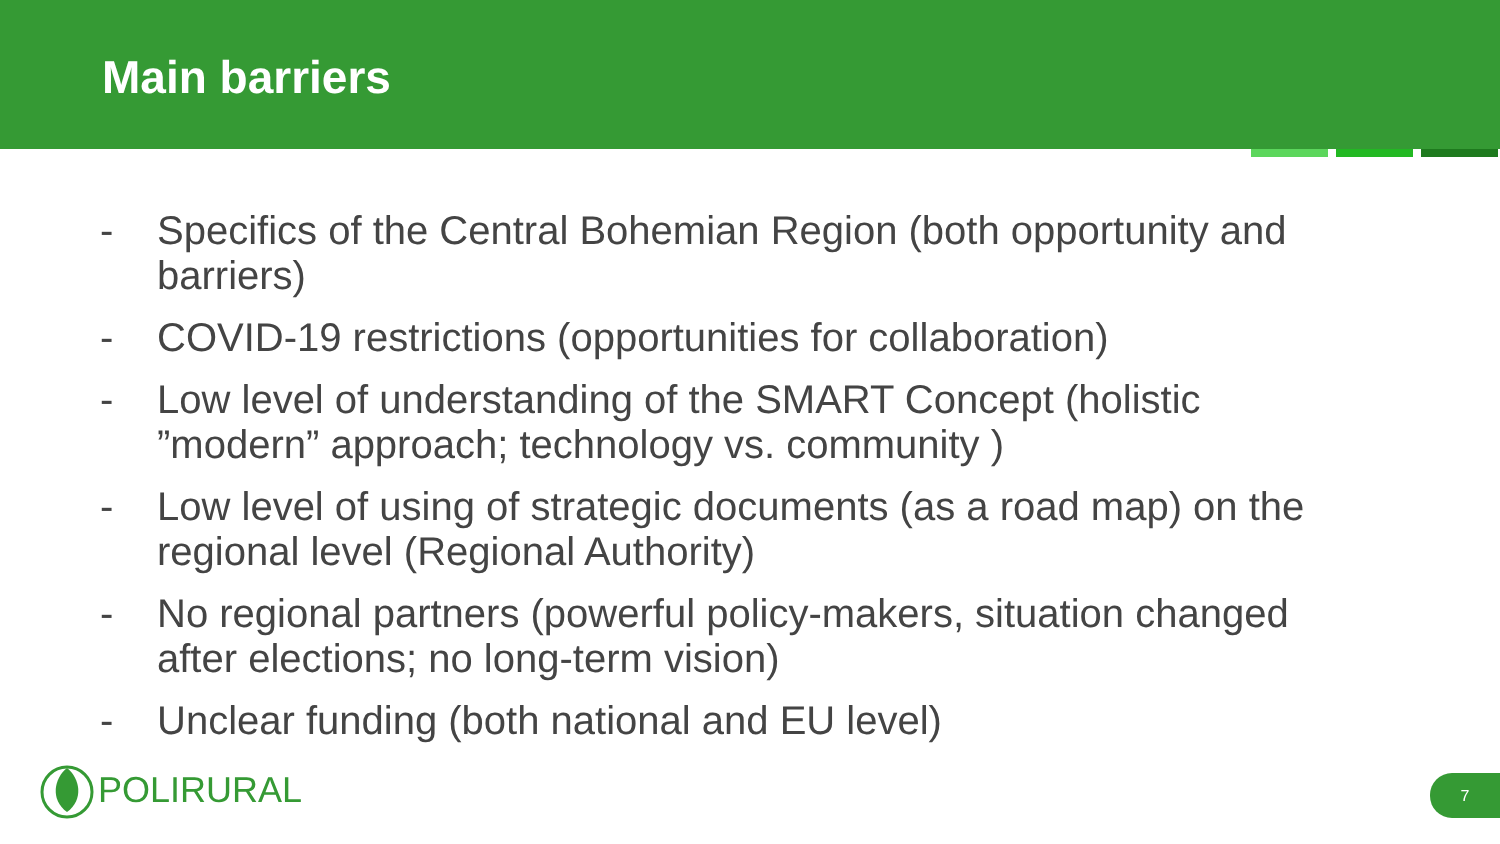Main barriers
- Specifics of the Central Bohemian Region (both opportunity and barriers)
- COVID-19 restrictions (opportunities for collaboration)
- Low level of understanding of the SMART Concept (holistic ”modern” approach; technology vs. community )
- Low level of using of strategic documents (as a road map) on the regional level (Regional Authority)
- No regional partners (powerful policy-makers, situation changed after elections; no long-term vision)
- Unclear funding (both national and EU level)
POLIRURAL 7